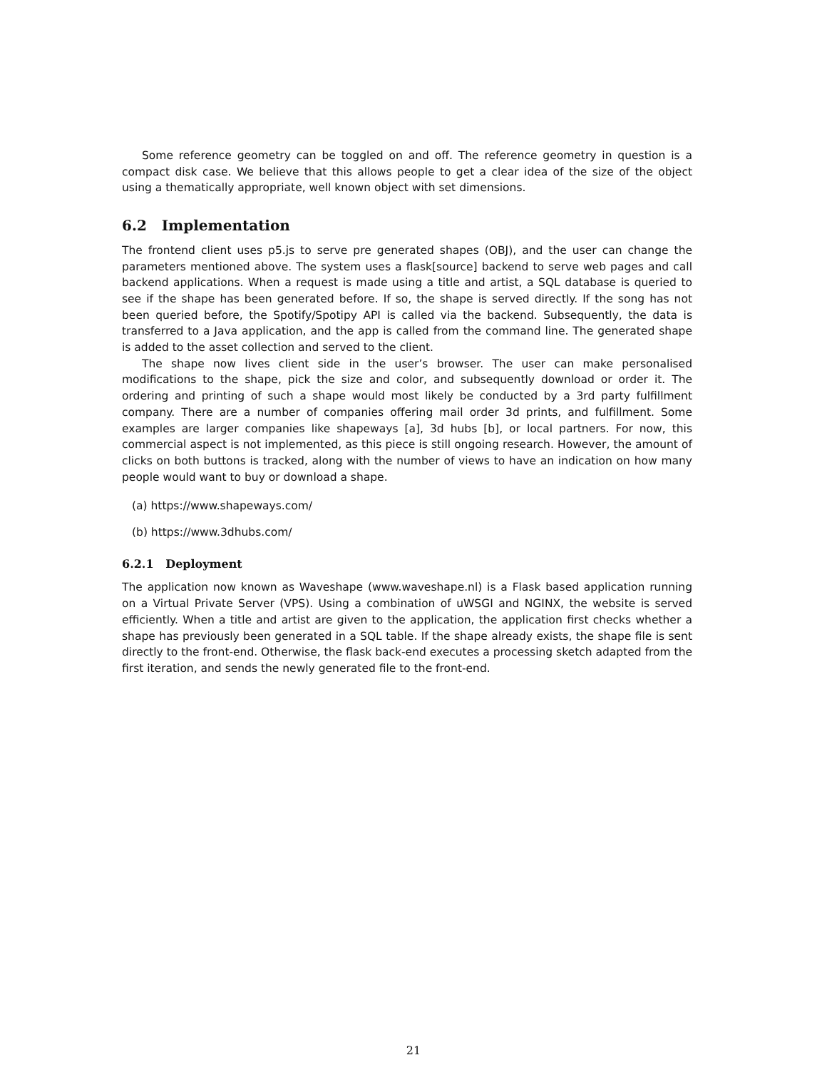Some reference geometry can be toggled on and off. The reference geometry in question is a compact disk case. We believe that this allows people to get a clear idea of the size of the object using a thematically appropriate, well known object with set dimensions.
6.2 Implementation
The frontend client uses p5.js to serve pre generated shapes (OBJ), and the user can change the parameters mentioned above. The system uses a flask[source] backend to serve web pages and call backend applications. When a request is made using a title and artist, a SQL database is queried to see if the shape has been generated before. If so, the shape is served directly. If the song has not been queried before, the Spotify/Spotipy API is called via the backend. Subsequently, the data is transferred to a Java application, and the app is called from the command line. The generated shape is added to the asset collection and served to the client.
The shape now lives client side in the user’s browser. The user can make personalised modifications to the shape, pick the size and color, and subsequently download or order it. The ordering and printing of such a shape would most likely be conducted by a 3rd party fulfillment company. There are a number of companies offering mail order 3d prints, and fulfillment. Some examples are larger companies like shapeways [a], 3d hubs [b], or local partners. For now, this commercial aspect is not implemented, as this piece is still ongoing research. However, the amount of clicks on both buttons is tracked, along with the number of views to have an indication on how many people would want to buy or download a shape.
(a) https://www.shapeways.com/
(b) https://www.3dhubs.com/
6.2.1 Deployment
The application now known as Waveshape (www.waveshape.nl) is a Flask based application running on a Virtual Private Server (VPS). Using a combination of uWSGI and NGINX, the website is served efficiently. When a title and artist are given to the application, the application first checks whether a shape has previously been generated in a SQL table. If the shape already exists, the shape file is sent directly to the front-end. Otherwise, the flask back-end executes a processing sketch adapted from the first iteration, and sends the newly generated file to the front-end.
21